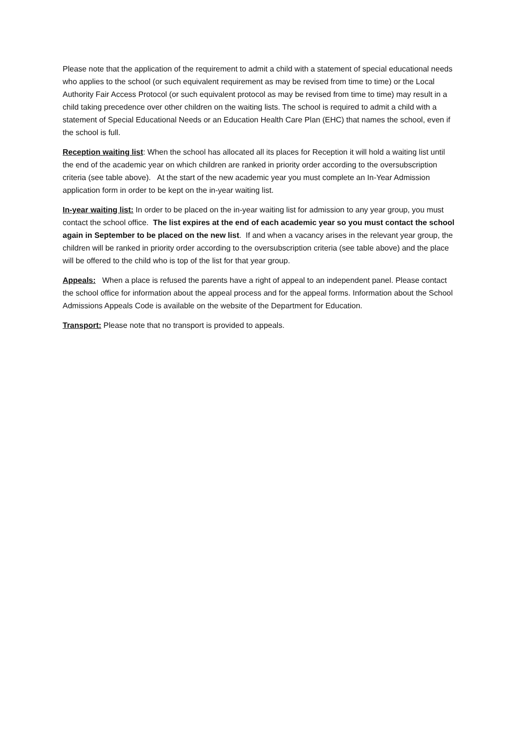Please note that the application of the requirement to admit a child with a statement of special educational needs who applies to the school (or such equivalent requirement as may be revised from time to time) or the Local Authority Fair Access Protocol (or such equivalent protocol as may be revised from time to time) may result in a child taking precedence over other children on the waiting lists. The school is required to admit a child with a statement of Special Educational Needs or an Education Health Care Plan (EHC) that names the school, even if the school is full.
Reception waiting list: When the school has allocated all its places for Reception it will hold a waiting list until the end of the academic year on which children are ranked in priority order according to the oversubscription criteria (see table above). At the start of the new academic year you must complete an In-Year Admission application form in order to be kept on the in-year waiting list.
In-year waiting list: In order to be placed on the in-year waiting list for admission to any year group, you must contact the school office. The list expires at the end of each academic year so you must contact the school again in September to be placed on the new list. If and when a vacancy arises in the relevant year group, the children will be ranked in priority order according to the oversubscription criteria (see table above) and the place will be offered to the child who is top of the list for that year group.
Appeals: When a place is refused the parents have a right of appeal to an independent panel. Please contact the school office for information about the appeal process and for the appeal forms. Information about the School Admissions Appeals Code is available on the website of the Department for Education.
Transport: Please note that no transport is provided to appeals.